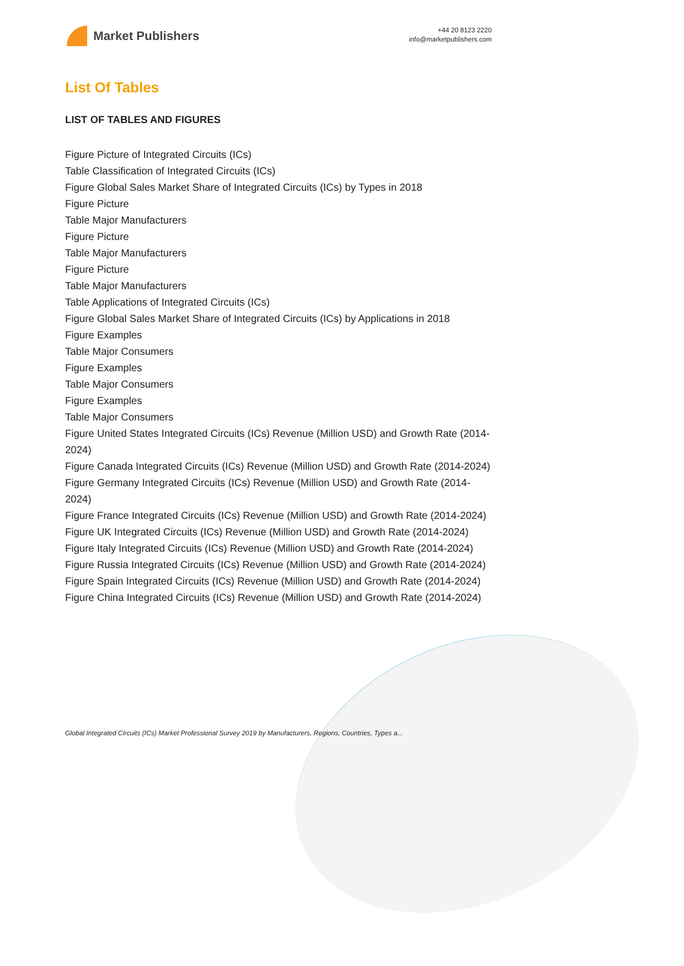Market Publishers
+44 20 8123 2220
info@marketpublishers.com
List Of Tables
LIST OF TABLES AND FIGURES
Figure Picture of Integrated Circuits (ICs)
Table Classification of Integrated Circuits (ICs)
Figure Global Sales Market Share of Integrated Circuits (ICs) by Types in 2018
Figure Picture
Table Major Manufacturers
Figure Picture
Table Major Manufacturers
Figure Picture
Table Major Manufacturers
Table Applications of Integrated Circuits (ICs)
Figure Global Sales Market Share of Integrated Circuits (ICs) by Applications in 2018
Figure Examples
Table Major Consumers
Figure Examples
Table Major Consumers
Figure Examples
Table Major Consumers
Figure United States Integrated Circuits (ICs) Revenue (Million USD) and Growth Rate (2014-2024)
Figure Canada Integrated Circuits (ICs) Revenue (Million USD) and Growth Rate (2014-2024)
Figure Germany Integrated Circuits (ICs) Revenue (Million USD) and Growth Rate (2014-2024)
Figure France Integrated Circuits (ICs) Revenue (Million USD) and Growth Rate (2014-2024)
Figure UK Integrated Circuits (ICs) Revenue (Million USD) and Growth Rate (2014-2024)
Figure Italy Integrated Circuits (ICs) Revenue (Million USD) and Growth Rate (2014-2024)
Figure Russia Integrated Circuits (ICs) Revenue (Million USD) and Growth Rate (2014-2024)
Figure Spain Integrated Circuits (ICs) Revenue (Million USD) and Growth Rate (2014-2024)
Figure China Integrated Circuits (ICs) Revenue (Million USD) and Growth Rate (2014-2024)
Global Integrated Circuits (ICs) Market Professional Survey 2019 by Manufacturers, Regions, Countries, Types a...